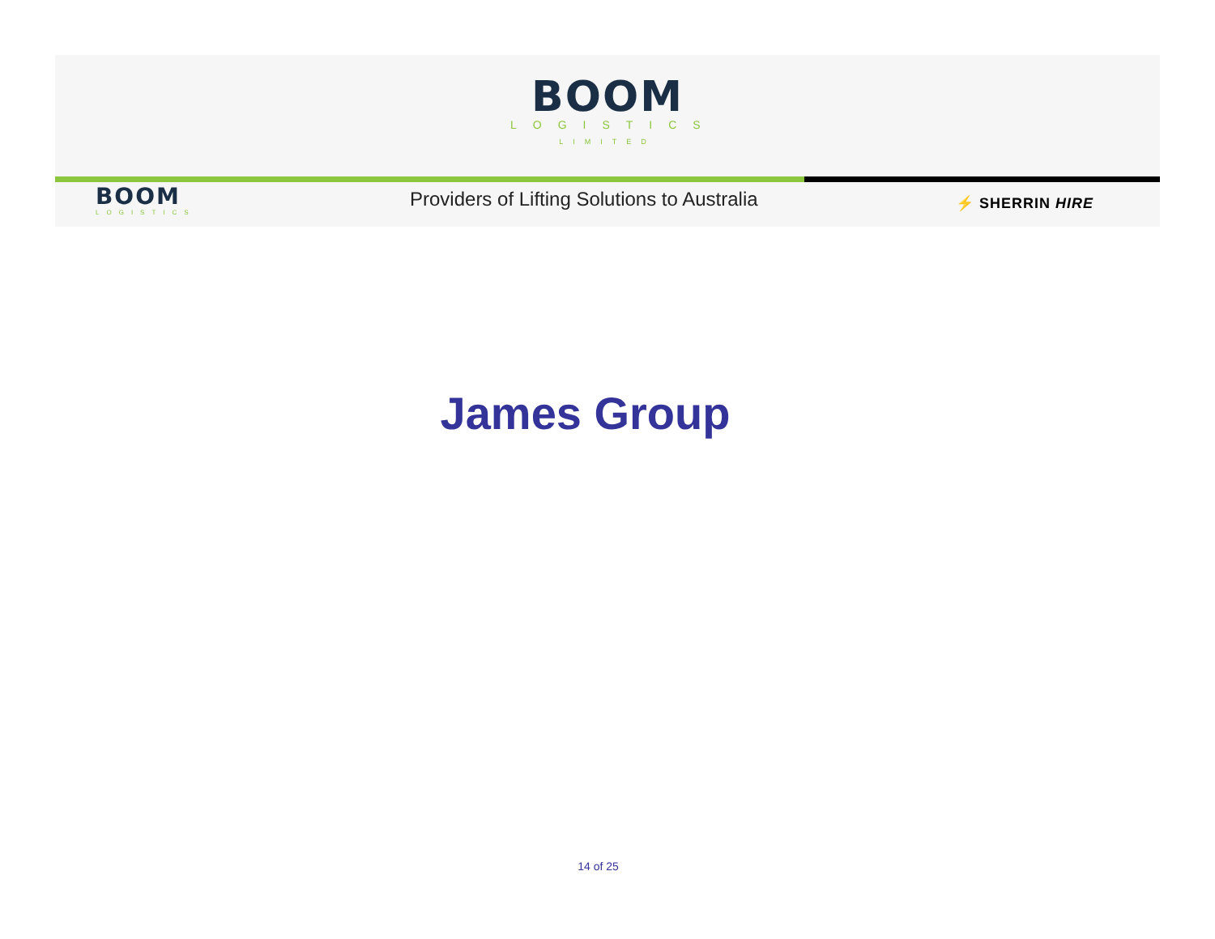BOOM
LOGISTICS
LIMITED
BOOM
LOGISTICS
Providers of Lifting Solutions to Australia
⚡ SHERRIN HIRE
James Group
14 of 25